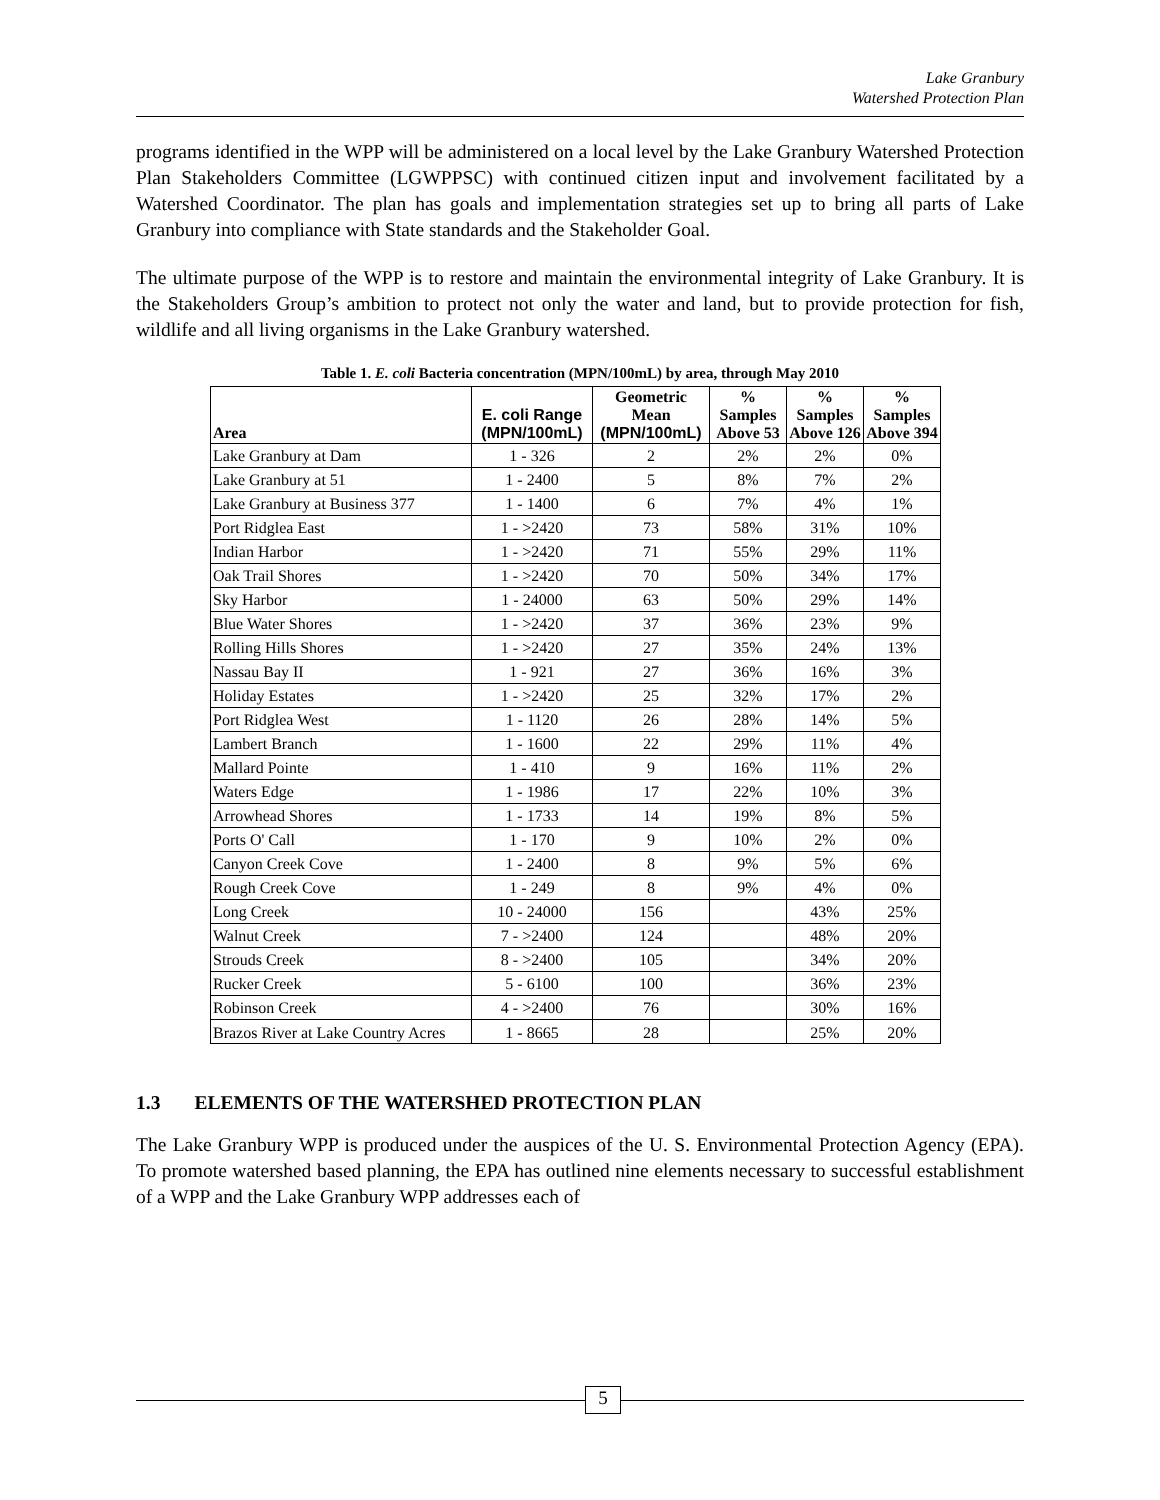Lake Granbury
Watershed Protection Plan
programs identified in the WPP will be administered on a local level by the Lake Granbury Watershed Protection Plan Stakeholders Committee (LGWPPSC) with continued citizen input and involvement facilitated by a Watershed Coordinator. The plan has goals and implementation strategies set up to bring all parts of Lake Granbury into compliance with State standards and the Stakeholder Goal.
The ultimate purpose of the WPP is to restore and maintain the environmental integrity of Lake Granbury. It is the Stakeholders Group’s ambition to protect not only the water and land, but to provide protection for fish, wildlife and all living organisms in the Lake Granbury watershed.
Table 1. E. coli Bacteria concentration (MPN/100mL) by area, through May 2010
| Area | E. coli Range (MPN/100mL) | Geometric Mean (MPN/100mL) | % Samples Above 53 | % Samples Above 126 | % Samples Above 394 |
| --- | --- | --- | --- | --- | --- |
| Lake Granbury at Dam | 1 - 326 | 2 | 2% | 2% | 0% |
| Lake Granbury at 51 | 1 - 2400 | 5 | 8% | 7% | 2% |
| Lake Granbury at Business 377 | 1 - 1400 | 6 | 7% | 4% | 1% |
| Port Ridglea East | 1 - >2420 | 73 | 58% | 31% | 10% |
| Indian Harbor | 1 - >2420 | 71 | 55% | 29% | 11% |
| Oak Trail Shores | 1 - >2420 | 70 | 50% | 34% | 17% |
| Sky Harbor | 1 - 24000 | 63 | 50% | 29% | 14% |
| Blue Water Shores | 1 - >2420 | 37 | 36% | 23% | 9% |
| Rolling Hills Shores | 1 - >2420 | 27 | 35% | 24% | 13% |
| Nassau Bay II | 1 - 921 | 27 | 36% | 16% | 3% |
| Holiday Estates | 1 - >2420 | 25 | 32% | 17% | 2% |
| Port Ridglea West | 1 - 1120 | 26 | 28% | 14% | 5% |
| Lambert Branch | 1 - 1600 | 22 | 29% | 11% | 4% |
| Mallard Pointe | 1 - 410 | 9 | 16% | 11% | 2% |
| Waters Edge | 1 - 1986 | 17 | 22% | 10% | 3% |
| Arrowhead Shores | 1 - 1733 | 14 | 19% | 8% | 5% |
| Ports O' Call | 1 - 170 | 9 | 10% | 2% | 0% |
| Canyon Creek Cove | 1 - 2400 | 8 | 9% | 5% | 6% |
| Rough Creek Cove | 1 - 249 | 8 | 9% | 4% | 0% |
| Long Creek | 10 - 24000 | 156 | | 43% | 25% |
| Walnut Creek | 7 - >2400 | 124 | | 48% | 20% |
| Strouds Creek | 8 - >2400 | 105 | | 34% | 20% |
| Rucker Creek | 5 - 6100 | 100 | | 36% | 23% |
| Robinson Creek | 4 - >2400 | 76 | | 30% | 16% |
| Brazos River at Lake Country Acres | 1 - 8665 | 28 | | 25% | 20% |
1.3 ELEMENTS OF THE WATERSHED PROTECTION PLAN
The Lake Granbury WPP is produced under the auspices of the U. S. Environmental Protection Agency (EPA). To promote watershed based planning, the EPA has outlined nine elements necessary to successful establishment of a WPP and the Lake Granbury WPP addresses each of
5